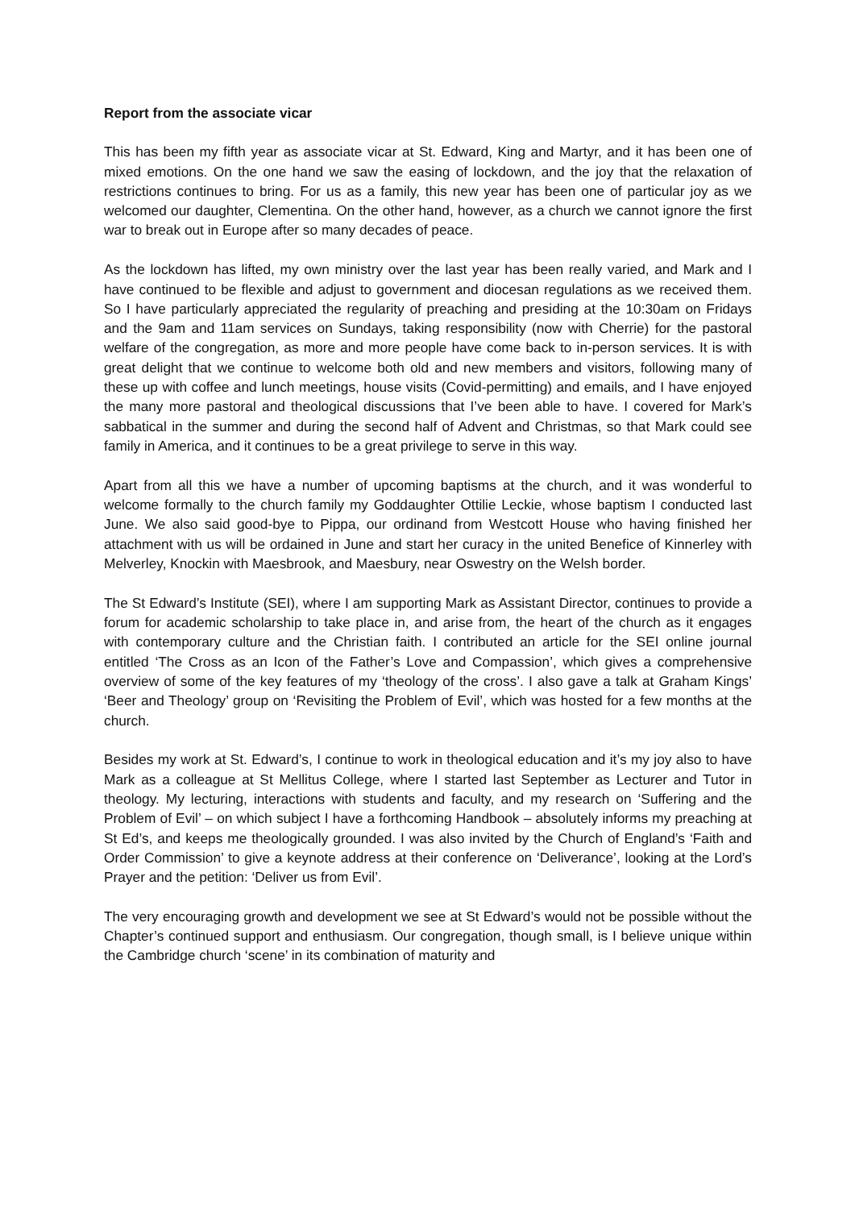Report from the associate vicar
This has been my fifth year as associate vicar at St. Edward, King and Martyr, and it has been one of mixed emotions. On the one hand we saw the easing of lockdown, and the joy that the relaxation of restrictions continues to bring. For us as a family, this new year has been one of particular joy as we welcomed our daughter, Clementina. On the other hand, however, as a church we cannot ignore the first war to break out in Europe after so many decades of peace.
As the lockdown has lifted, my own ministry over the last year has been really varied, and Mark and I have continued to be flexible and adjust to government and diocesan regulations as we received them. So I have particularly appreciated the regularity of preaching and presiding at the 10:30am on Fridays and the 9am and 11am services on Sundays, taking responsibility (now with Cherrie) for the pastoral welfare of the congregation, as more and more people have come back to in-person services. It is with great delight that we continue to welcome both old and new members and visitors, following many of these up with coffee and lunch meetings, house visits (Covid-permitting) and emails, and I have enjoyed the many more pastoral and theological discussions that I’ve been able to have. I covered for Mark’s sabbatical in the summer and during the second half of Advent and Christmas, so that Mark could see family in America, and it continues to be a great privilege to serve in this way.
Apart from all this we have a number of upcoming baptisms at the church, and it was wonderful to welcome formally to the church family my Goddaughter Ottilie Leckie, whose baptism I conducted last June. We also said good-bye to Pippa, our ordinand from Westcott House who having finished her attachment with us will be ordained in June and start her curacy in the united Benefice of Kinnerley with Melverley, Knockin with Maesbrook, and Maesbury, near Oswestry on the Welsh border.
The St Edward’s Institute (SEI), where I am supporting Mark as Assistant Director, continues to provide a forum for academic scholarship to take place in, and arise from, the heart of the church as it engages with contemporary culture and the Christian faith. I contributed an article for the SEI online journal entitled ‘The Cross as an Icon of the Father’s Love and Compassion’, which gives a comprehensive overview of some of the key features of my ‘theology of the cross’. I also gave a talk at Graham Kings’ ‘Beer and Theology’ group on ‘Revisiting the Problem of Evil’, which was hosted for a few months at the church.
Besides my work at St. Edward’s, I continue to work in theological education and it’s my joy also to have Mark as a colleague at St Mellitus College, where I started last September as Lecturer and Tutor in theology. My lecturing, interactions with students and faculty, and my research on ‘Suffering and the Problem of Evil’ – on which subject I have a forthcoming Handbook – absolutely informs my preaching at St Ed’s, and keeps me theologically grounded. I was also invited by the Church of England’s ‘Faith and Order Commission’ to give a keynote address at their conference on ‘Deliverance’, looking at the Lord’s Prayer and the petition: ‘Deliver us from Evil’.
The very encouraging growth and development we see at St Edward’s would not be possible without the Chapter’s continued support and enthusiasm. Our congregation, though small, is I believe unique within the Cambridge church ‘scene’ in its combination of maturity and